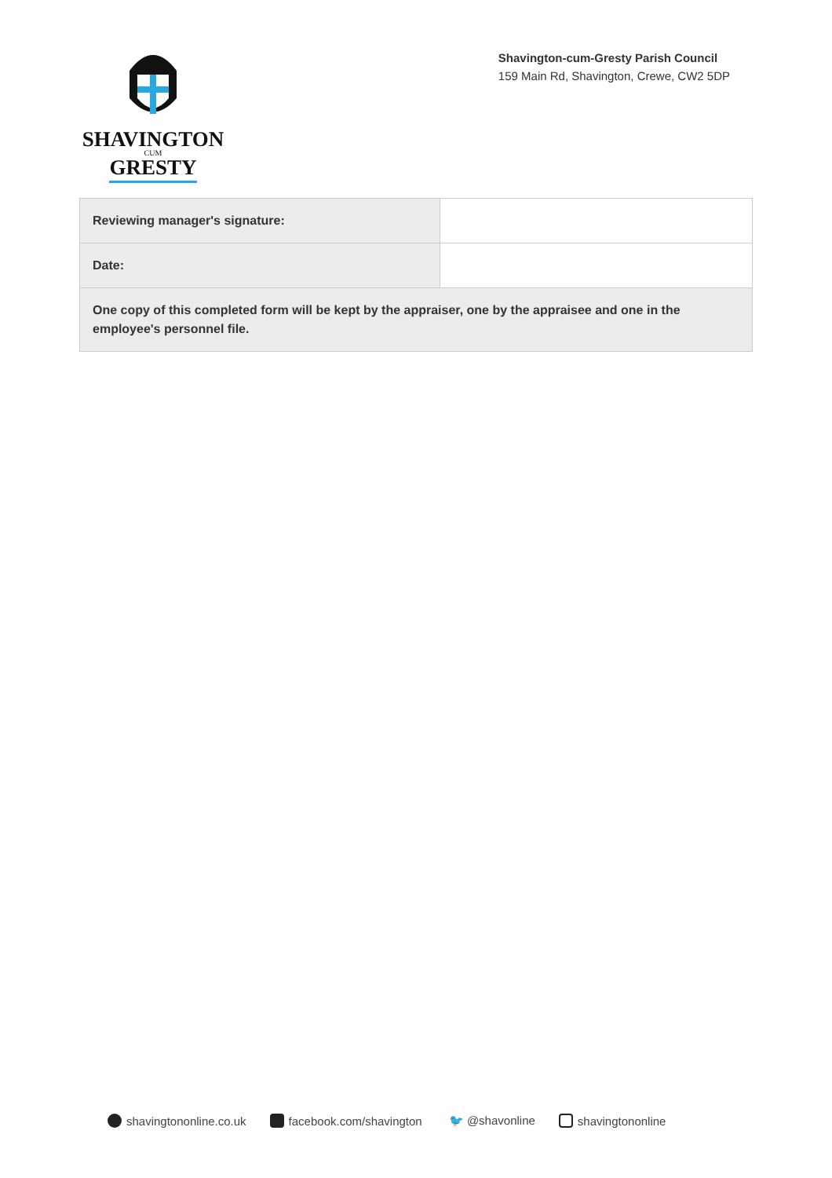SHAVINGTON
CUM
GRESTY
Shavington-cum-Gresty Parish Council
159 Main Rd, Shavington, Crewe, CW2 5DP
| Reviewing manager's signature: | |
| Date: | |
| One copy of this completed form will be kept by the appraiser, one by the appraisee and one in the employee's personnel file. | |
shavingtononline.co.uk facebook.com/shavington 🐦 @shavonline shavingtononline